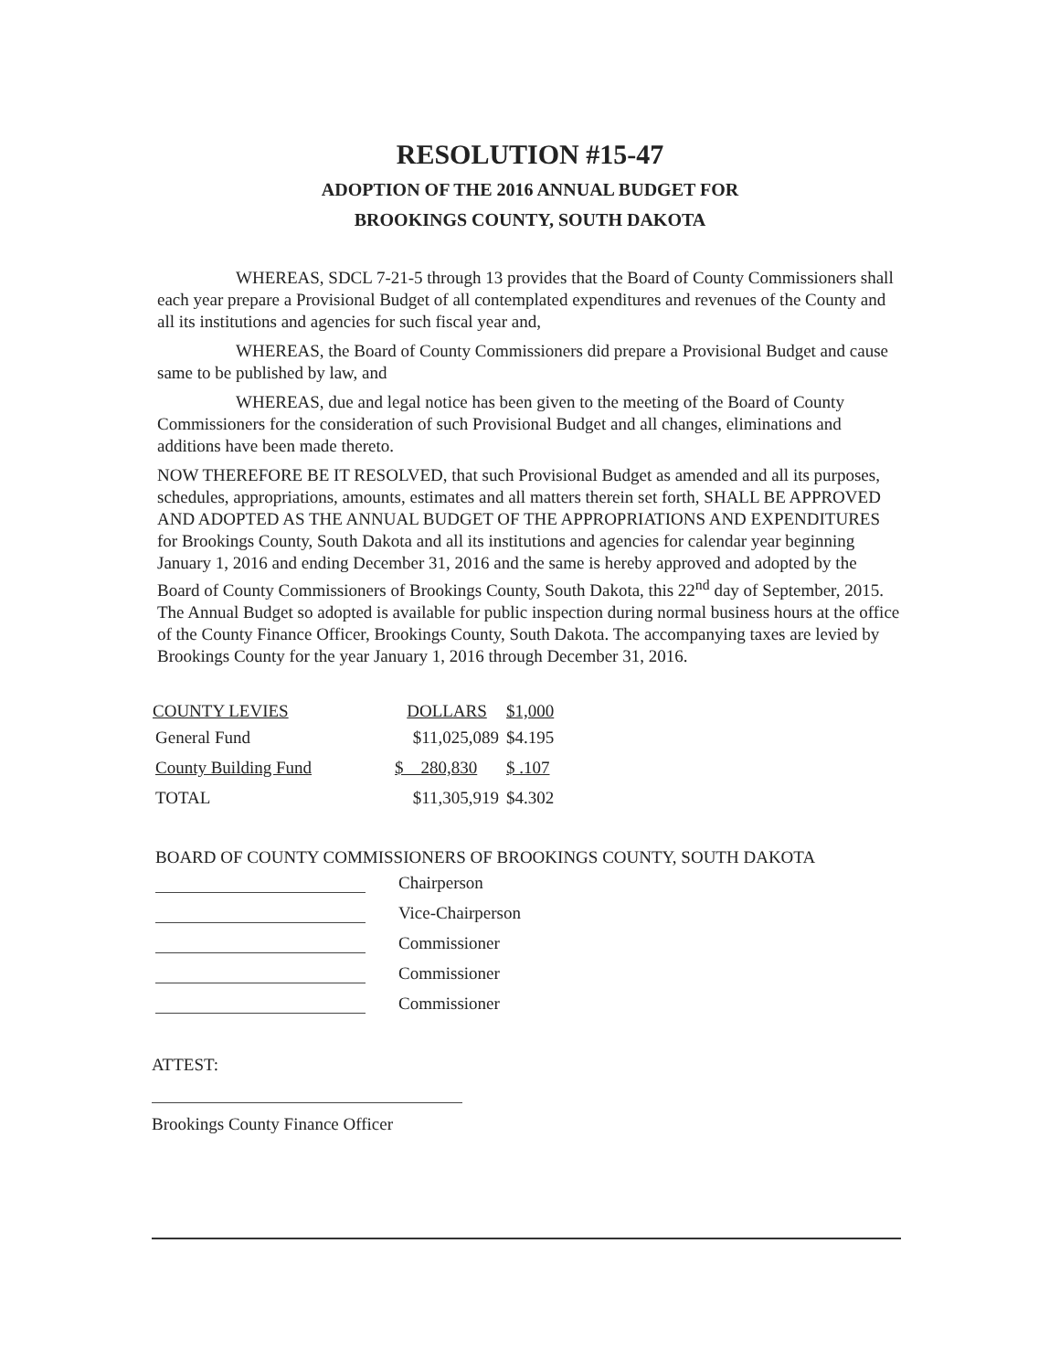RESOLUTION #15-47
ADOPTION OF THE 2016 ANNUAL BUDGET FOR
BROOKINGS COUNTY, SOUTH DAKOTA
WHEREAS, SDCL 7-21-5 through 13 provides that the Board of County Commissioners shall each year prepare a Provisional Budget of all contemplated expenditures and revenues of the County and all its institutions and agencies for such fiscal year and,
WHEREAS, the Board of County Commissioners did prepare a Provisional Budget and cause same to be published by law, and
WHEREAS, due and legal notice has been given to the meeting of the Board of County Commissioners for the consideration of such Provisional Budget and all changes, eliminations and additions have been made thereto.
NOW THEREFORE BE IT RESOLVED, that such Provisional Budget as amended and all its purposes, schedules, appropriations, amounts, estimates and all matters therein set forth, SHALL BE APPROVED AND ADOPTED AS THE ANNUAL BUDGET OF THE APPROPRIATIONS AND EXPENDITURES for Brookings County, South Dakota and all its institutions and agencies for calendar year beginning January 1, 2016 and ending December 31, 2016 and the same is hereby approved and adopted by the Board of County Commissioners of Brookings County, South Dakota, this 22<sup>nd</sup> day of September, 2015. The Annual Budget so adopted is available for public inspection during normal business hours at the office of the County Finance Officer, Brookings County, South Dakota. The accompanying taxes are levied by Brookings County for the year January 1, 2016 through December 31, 2016.
| COUNTY LEVIES | DOLLARS | $1,000 |
| --- | --- | --- |
| General Fund | $11,025,089 | $4.195 |
| County Building Fund | $ 280,830 | $ .107 |
| TOTAL | $11,305,919 | $4.302 |
BOARD OF COUNTY COMMISSIONERS OF BROOKINGS COUNTY, SOUTH DAKOTA
Chairperson
Vice-Chairperson
Commissioner
Commissioner
Commissioner
ATTEST:
Brookings County Finance Officer